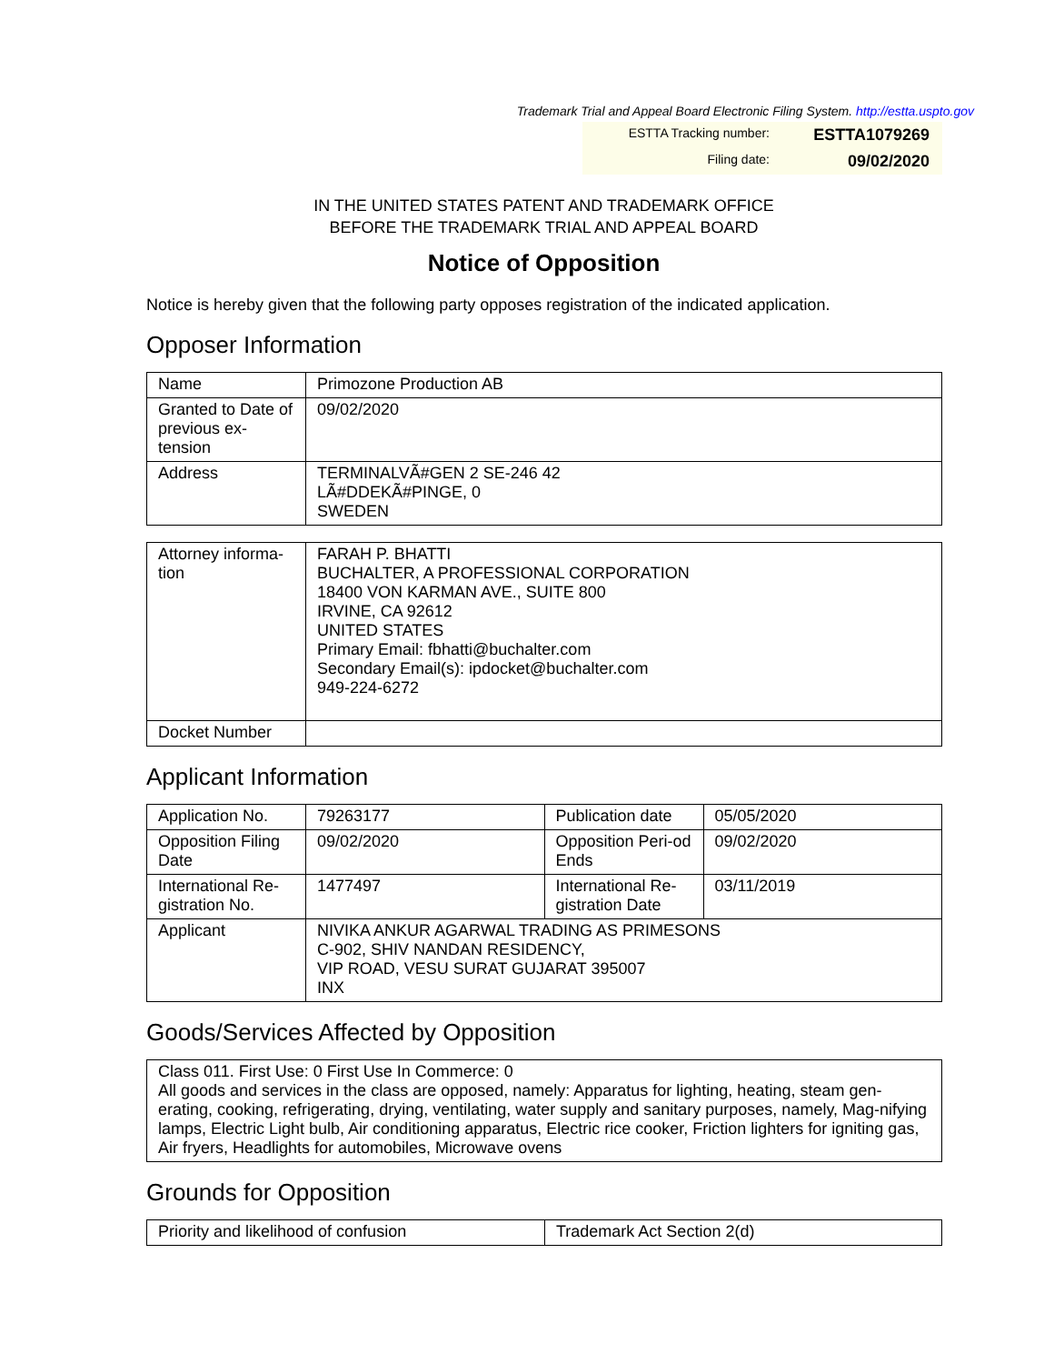Trademark Trial and Appeal Board Electronic Filing System. http://estta.uspto.gov
ESTTA Tracking number: ESTTA1079269
Filing date: 09/02/2020
IN THE UNITED STATES PATENT AND TRADEMARK OFFICE
BEFORE THE TRADEMARK TRIAL AND APPEAL BOARD
Notice of Opposition
Notice is hereby given that the following party opposes registration of the indicated application.
Opposer Information
| Name | Primozone Production AB |
| Granted to Date of previous ex-tension | 09/02/2020 |
| Address | TERMINALVÃ#GEN 2 SE-246 42 LÃ#DDEKÃ#PINGE, 0 SWEDEN |
| Attorney informa-tion | FARAH P. BHATTI BUCHALTER, A PROFESSIONAL CORPORATION 18400 VON KARMAN AVE., SUITE 800 IRVINE, CA 92612 UNITED STATES Primary Email: fbhatti@buchalter.com Secondary Email(s): ipdocket@buchalter.com 949-224-6272 |
| Docket Number | |
Applicant Information
| Application No. | 79263177 | Publication date | 05/05/2020 |
| Opposition Filing Date | 09/02/2020 | Opposition Peri-od Ends | 09/02/2020 |
| International Re-gistration No. | 1477497 | International Re-gistration Date | 03/11/2019 |
| Applicant | NIVIKA ANKUR AGARWAL TRADING AS PRIMESONS C-902, SHIV NANDAN RESIDENCY, VIP ROAD, VESU SURAT GUJARAT 395007 INX | | |
Goods/Services Affected by Opposition
| Class 011. First Use: 0 First Use In Commerce: 0 All goods and services in the class are opposed, namely: Apparatus for lighting, heating, steam gen-erating, cooking, refrigerating, drying, ventilating, water supply and sanitary purposes, namely, Mag-nifying lamps, Electric Light bulb, Air conditioning apparatus, Electric rice cooker, Friction lighters for igniting gas, Air fryers, Headlights for automobiles, Microwave ovens |
Grounds for Opposition
| Priority and likelihood of confusion | Trademark Act Section 2(d) |